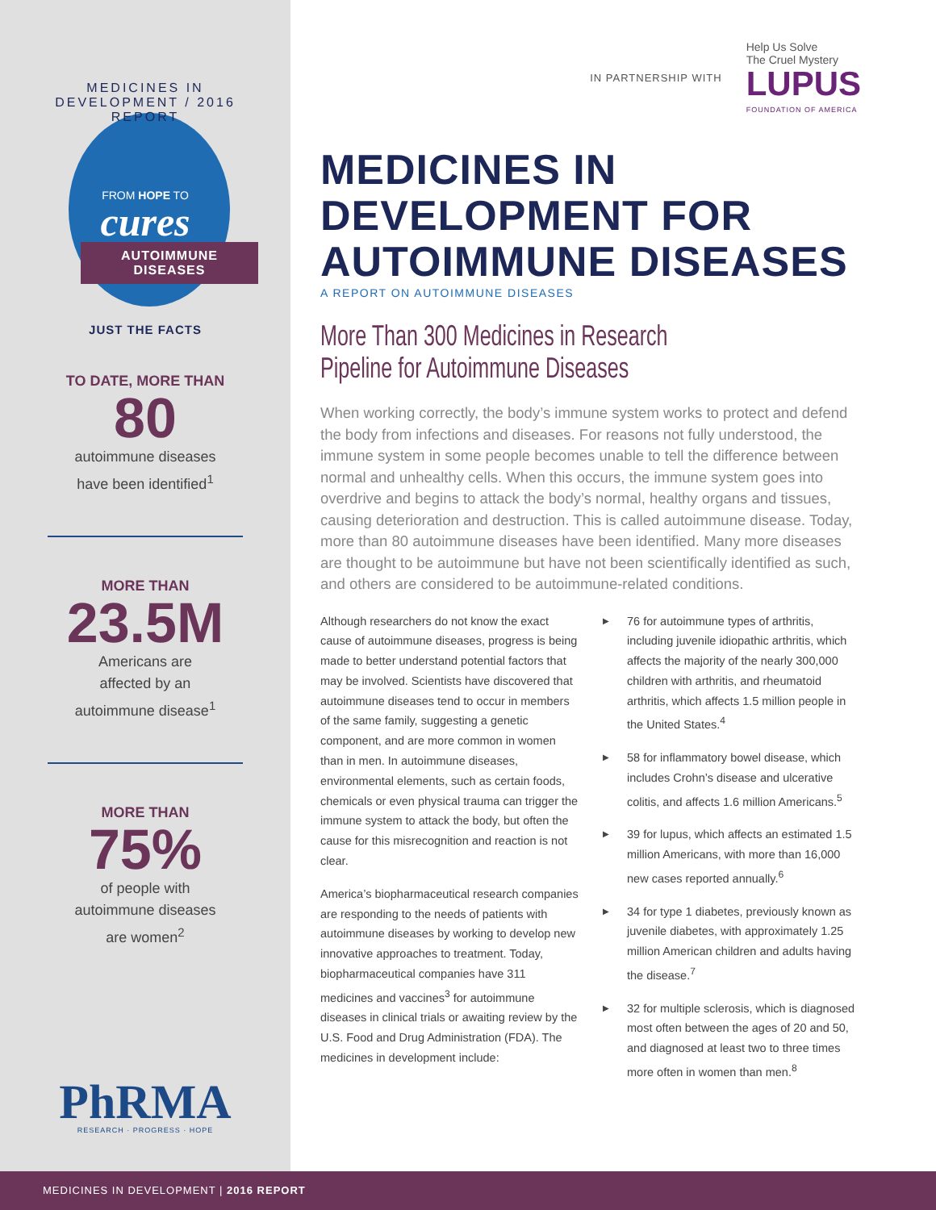MEDICINES IN DEVELOPMENT / 2016 REPORT
FROM HOPE TO
cures
AUTOIMMUNE DISEASES
JUST THE FACTS
TO DATE, MORE THAN
80
autoimmune diseases
have been identified<sup>1</sup>
MORE THAN
23.5M
Americans are
affected by an
autoimmune disease<sup>1</sup>
MORE THAN
75%
of people with
autoimmune diseases
are women<sup>2</sup>
PhRMA
RESEARCH · PROGRESS · HOPE
IN PARTNERSHIP WITH
Help Us Solve
The Cruel Mystery
LUPUS
FOUNDATION OF AMERICA
MEDICINES IN
DEVELOPMENT FOR
AUTOIMMUNE DISEASES
A REPORT ON AUTOIMMUNE DISEASES
More Than 300 Medicines in Research
Pipeline for Autoimmune Diseases
When working correctly, the body’s immune system works to protect and defend the body from infections and diseases. For reasons not fully understood, the immune system in some people becomes unable to tell the difference between normal and unhealthy cells. When this occurs, the immune system goes into overdrive and begins to attack the body’s normal, healthy organs and tissues, causing deterioration and destruction. This is called autoimmune disease. Today, more than 80 autoimmune diseases have been identified. Many more diseases are thought to be autoimmune but have not been scientifically identified as such, and others are considered to be autoimmune-related conditions.
Although researchers do not know the exact cause of autoimmune diseases, progress is being made to better understand potential factors that may be involved. Scientists have discovered that autoimmune diseases tend to occur in members of the same family, suggesting a genetic component, and are more common in women than in men. In autoimmune diseases, environmental elements, such as certain foods, chemicals or even physical trauma can trigger the immune system to attack the body, but often the cause for this misrecognition and reaction is not clear.
America’s biopharmaceutical research companies are responding to the needs of patients with autoimmune diseases by working to develop new innovative approaches to treatment. Today, biopharmaceutical companies have 311 medicines and vaccines<sup>3</sup> for autoimmune diseases in clinical trials or awaiting review by the U.S. Food and Drug Administration (FDA). The medicines in development include:
▶ 76 for autoimmune types of arthritis, including juvenile idiopathic arthritis, which affects the majority of the nearly 300,000 children with arthritis, and rheumatoid arthritis, which affects 1.5 million people in the United States.<sup>4</sup>
▶ 58 for inflammatory bowel disease, which includes Crohn’s disease and ulcerative colitis, and affects 1.6 million Americans.<sup>5</sup>
▶ 39 for lupus, which affects an estimated 1.5 million Americans, with more than 16,000 new cases reported annually.<sup>6</sup>
▶ 34 for type 1 diabetes, previously known as juvenile diabetes, with approximately 1.25 million American children and adults having the disease.<sup>7</sup>
▶ 32 for multiple sclerosis, which is diagnosed most often between the ages of 20 and 50, and diagnosed at least two to three times more often in women than men.<sup>8</sup>
MEDICINES IN DEVELOPMENT | 2016 REPORT